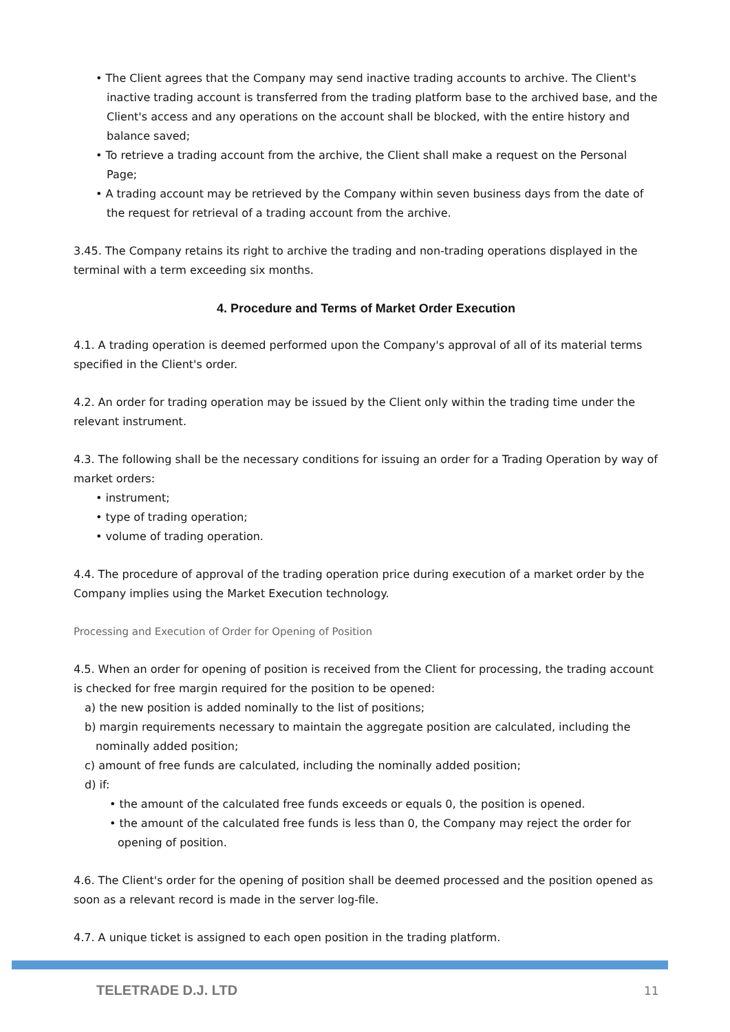• The Client agrees that the Company may send inactive trading accounts to archive. The Client's inactive trading account is transferred from the trading platform base to the archived base, and the Client's access and any operations on the account shall be blocked, with the entire history and balance saved;
• To retrieve a trading account from the archive, the Client shall make a request on the Personal Page;
• A trading account may be retrieved by the Company within seven business days from the date of the request for retrieval of a trading account from the archive.
3.45. The Company retains its right to archive the trading and non-trading operations displayed in the terminal with a term exceeding six months.
4. Procedure and Terms of Market Order Execution
4.1. A trading operation is deemed performed upon the Company's approval of all of its material terms specified in the Client's order.
4.2. An order for trading operation may be issued by the Client only within the trading time under the relevant instrument.
4.3. The following shall be the necessary conditions for issuing an order for a Trading Operation by way of market orders:
• instrument;
• type of trading operation;
• volume of trading operation.
4.4. The procedure of approval of the trading operation price during execution of a market order by the Company implies using the Market Execution technology.
Processing and Execution of Order for Opening of Position
4.5. When an order for opening of position is received from the Client for processing, the trading account is checked for free margin required for the position to be opened:
a) the new position is added nominally to the list of positions;
b) margin requirements necessary to maintain the aggregate position are calculated, including the nominally added position;
c) amount of free funds are calculated, including the nominally added position;
d) if:
• the amount of the calculated free funds exceeds or equals 0, the position is opened.
• the amount of the calculated free funds is less than 0, the Company may reject the order for opening of position.
4.6. The Client's order for the opening of position shall be deemed processed and the position opened as soon as a relevant record is made in the server log-file.
4.7. A unique ticket is assigned to each open position in the trading platform.
TELETRADE D.J. LTD 11